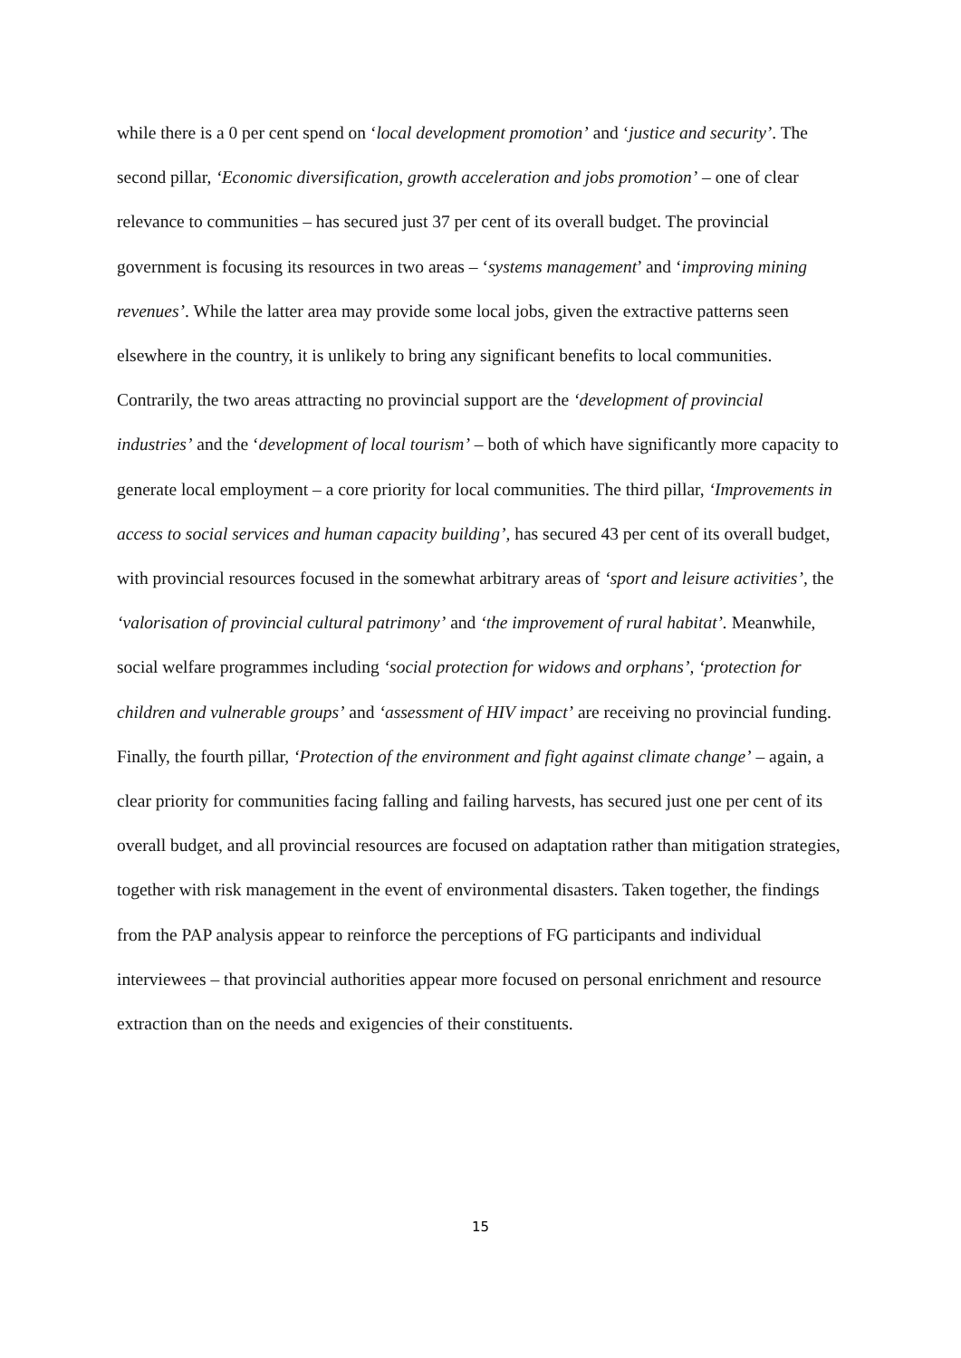while there is a 0 per cent spend on ‘local development promotion’ and ‘justice and security’. The second pillar, ‘Economic diversification, growth acceleration and jobs promotion’ – one of clear relevance to communities – has secured just 37 per cent of its overall budget. The provincial government is focusing its resources in two areas – ‘systems management’ and ‘improving mining revenues’. While the latter area may provide some local jobs, given the extractive patterns seen elsewhere in the country, it is unlikely to bring any significant benefits to local communities. Contrarily, the two areas attracting no provincial support are the ‘development of provincial industries’ and the ‘development of local tourism’ – both of which have significantly more capacity to generate local employment – a core priority for local communities. The third pillar, ‘Improvements in access to social services and human capacity building’, has secured 43 per cent of its overall budget, with provincial resources focused in the somewhat arbitrary areas of ‘sport and leisure activities’, the ‘valorisation of provincial cultural patrimony’ and ‘the improvement of rural habitat’. Meanwhile, social welfare programmes including ‘social protection for widows and orphans’, ‘protection for children and vulnerable groups’ and ‘assessment of HIV impact’ are receiving no provincial funding. Finally, the fourth pillar, ‘Protection of the environment and fight against climate change’ – again, a clear priority for communities facing falling and failing harvests, has secured just one per cent of its overall budget, and all provincial resources are focused on adaptation rather than mitigation strategies, together with risk management in the event of environmental disasters. Taken together, the findings from the PAP analysis appear to reinforce the perceptions of FG participants and individual interviewees – that provincial authorities appear more focused on personal enrichment and resource extraction than on the needs and exigencies of their constituents.
15